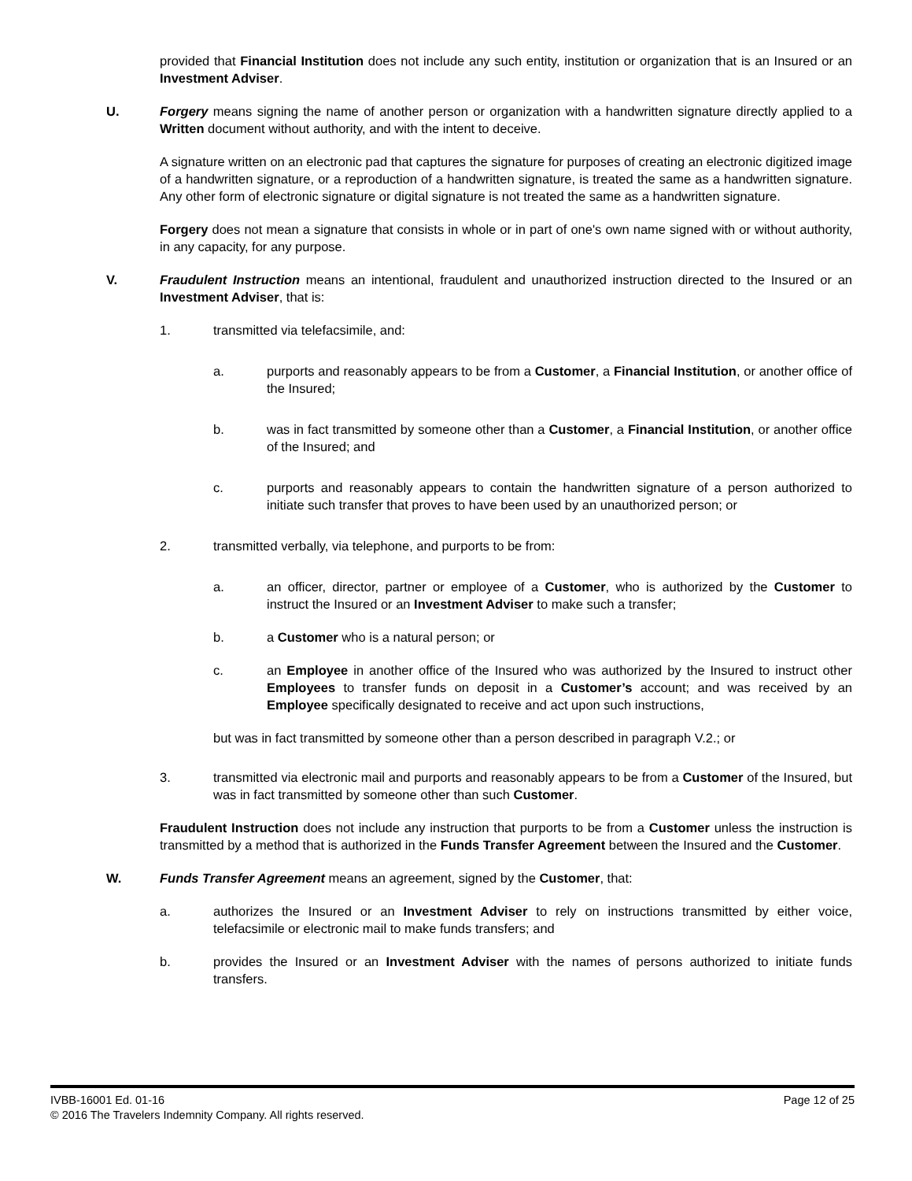provided that Financial Institution does not include any such entity, institution or organization that is an Insured or an Investment Adviser.
U. Forgery means signing the name of another person or organization with a handwritten signature directly applied to a Written document without authority, and with the intent to deceive.
A signature written on an electronic pad that captures the signature for purposes of creating an electronic digitized image of a handwritten signature, or a reproduction of a handwritten signature, is treated the same as a handwritten signature. Any other form of electronic signature or digital signature is not treated the same as a handwritten signature.
Forgery does not mean a signature that consists in whole or in part of one's own name signed with or without authority, in any capacity, for any purpose.
V. Fraudulent Instruction means an intentional, fraudulent and unauthorized instruction directed to the Insured or an Investment Adviser, that is:
1. transmitted via telefacsimile, and:
a. purports and reasonably appears to be from a Customer, a Financial Institution, or another office of the Insured;
b. was in fact transmitted by someone other than a Customer, a Financial Institution, or another office of the Insured; and
c. purports and reasonably appears to contain the handwritten signature of a person authorized to initiate such transfer that proves to have been used by an unauthorized person; or
2. transmitted verbally, via telephone, and purports to be from:
a. an officer, director, partner or employee of a Customer, who is authorized by the Customer to instruct the Insured or an Investment Adviser to make such a transfer;
b. a Customer who is a natural person; or
c. an Employee in another office of the Insured who was authorized by the Insured to instruct other Employees to transfer funds on deposit in a Customer’s account; and was received by an Employee specifically designated to receive and act upon such instructions,
but was in fact transmitted by someone other than a person described in paragraph V.2.; or
3. transmitted via electronic mail and purports and reasonably appears to be from a Customer of the Insured, but was in fact transmitted by someone other than such Customer.
Fraudulent Instruction does not include any instruction that purports to be from a Customer unless the instruction is transmitted by a method that is authorized in the Funds Transfer Agreement between the Insured and the Customer.
W. Funds Transfer Agreement means an agreement, signed by the Customer, that:
a. authorizes the Insured or an Investment Adviser to rely on instructions transmitted by either voice, telefacsimile or electronic mail to make funds transfers; and
b. provides the Insured or an Investment Adviser with the names of persons authorized to initiate funds transfers.
IVBB-16001 Ed. 01-16 Page 12 of 25
© 2016 The Travelers Indemnity Company. All rights reserved.